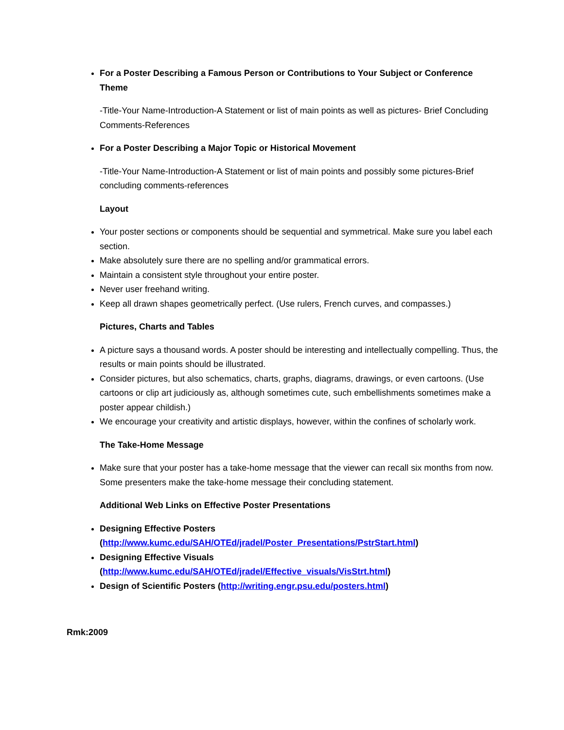For a Poster Describing a Famous Person or Contributions to Your Subject or Conference Theme
-Title-Your Name-Introduction-A Statement or list of main points as well as pictures- Brief Concluding Comments-References
For a Poster Describing a Major Topic or Historical Movement
-Title-Your Name-Introduction-A Statement or list of main points and possibly some pictures-Brief concluding comments-references
Layout
Your poster sections or components should be sequential and symmetrical. Make sure you label each section.
Make absolutely sure there are no spelling and/or grammatical errors.
Maintain a consistent style throughout your entire poster.
Never user freehand writing.
Keep all drawn shapes geometrically perfect. (Use rulers, French curves, and compasses.)
Pictures, Charts and Tables
A picture says a thousand words. A poster should be interesting and intellectually compelling. Thus, the results or main points should be illustrated.
Consider pictures, but also schematics, charts, graphs, diagrams, drawings, or even cartoons. (Use cartoons or clip art judiciously as, although sometimes cute, such embellishments sometimes make a poster appear childish.)
We encourage your creativity and artistic displays, however, within the confines of scholarly work.
The Take-Home Message
Make sure that your poster has a take-home message that the viewer can recall six months from now. Some presenters make the take-home message their concluding statement.
Additional Web Links on Effective Poster Presentations
Designing Effective Posters (http://www.kumc.edu/SAH/OTEd/jradel/Poster_Presentations/PstrStart.html)
Designing Effective Visuals (http://www.kumc.edu/SAH/OTEd/jradel/Effective_visuals/VisStrt.html)
Design of Scientific Posters (http://writing.engr.psu.edu/posters.html)
Rmk:2009